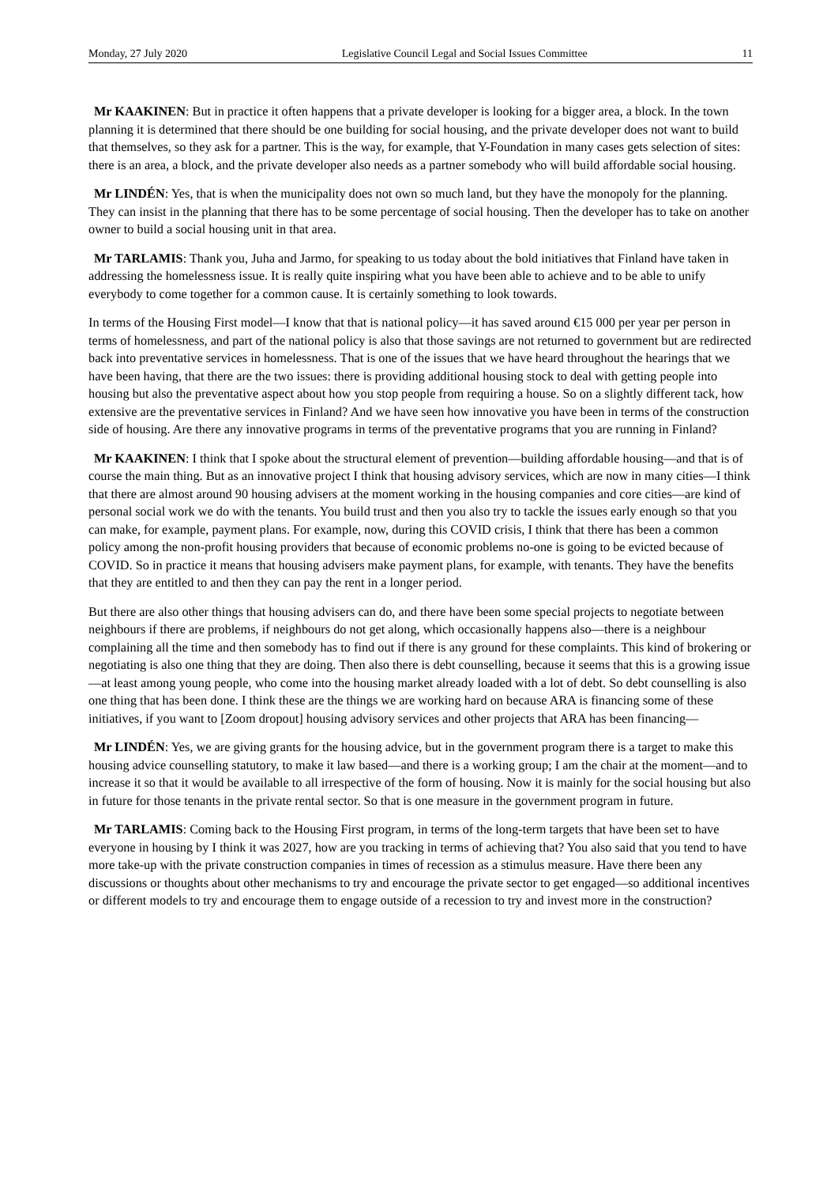Monday, 27 July 2020 Legislative Council Legal and Social Issues Committee 11
Mr KAAKINEN: But in practice it often happens that a private developer is looking for a bigger area, a block. In the town planning it is determined that there should be one building for social housing, and the private developer does not want to build that themselves, so they ask for a partner. This is the way, for example, that Y-Foundation in many cases gets selection of sites: there is an area, a block, and the private developer also needs as a partner somebody who will build affordable social housing.
Mr LINDÉN: Yes, that is when the municipality does not own so much land, but they have the monopoly for the planning. They can insist in the planning that there has to be some percentage of social housing. Then the developer has to take on another owner to build a social housing unit in that area.
Mr TARLAMIS: Thank you, Juha and Jarmo, for speaking to us today about the bold initiatives that Finland have taken in addressing the homelessness issue. It is really quite inspiring what you have been able to achieve and to be able to unify everybody to come together for a common cause. It is certainly something to look towards.
In terms of the Housing First model—I know that that is national policy—it has saved around €15 000 per year per person in terms of homelessness, and part of the national policy is also that those savings are not returned to government but are redirected back into preventative services in homelessness. That is one of the issues that we have heard throughout the hearings that we have been having, that there are the two issues: there is providing additional housing stock to deal with getting people into housing but also the preventative aspect about how you stop people from requiring a house. So on a slightly different tack, how extensive are the preventative services in Finland? And we have seen how innovative you have been in terms of the construction side of housing. Are there any innovative programs in terms of the preventative programs that you are running in Finland?
Mr KAAKINEN: I think that I spoke about the structural element of prevention—building affordable housing—and that is of course the main thing. But as an innovative project I think that housing advisory services, which are now in many cities—I think that there are almost around 90 housing advisers at the moment working in the housing companies and core cities—are kind of personal social work we do with the tenants. You build trust and then you also try to tackle the issues early enough so that you can make, for example, payment plans. For example, now, during this COVID crisis, I think that there has been a common policy among the non-profit housing providers that because of economic problems no-one is going to be evicted because of COVID. So in practice it means that housing advisers make payment plans, for example, with tenants. They have the benefits that they are entitled to and then they can pay the rent in a longer period.
But there are also other things that housing advisers can do, and there have been some special projects to negotiate between neighbours if there are problems, if neighbours do not get along, which occasionally happens also—there is a neighbour complaining all the time and then somebody has to find out if there is any ground for these complaints. This kind of brokering or negotiating is also one thing that they are doing. Then also there is debt counselling, because it seems that this is a growing issue—at least among young people, who come into the housing market already loaded with a lot of debt. So debt counselling is also one thing that has been done. I think these are the things we are working hard on because ARA is financing some of these initiatives, if you want to [Zoom dropout] housing advisory services and other projects that ARA has been financing—
Mr LINDÉN: Yes, we are giving grants for the housing advice, but in the government program there is a target to make this housing advice counselling statutory, to make it law based—and there is a working group; I am the chair at the moment—and to increase it so that it would be available to all irrespective of the form of housing. Now it is mainly for the social housing but also in future for those tenants in the private rental sector. So that is one measure in the government program in future.
Mr TARLAMIS: Coming back to the Housing First program, in terms of the long-term targets that have been set to have everyone in housing by I think it was 2027, how are you tracking in terms of achieving that? You also said that you tend to have more take-up with the private construction companies in times of recession as a stimulus measure. Have there been any discussions or thoughts about other mechanisms to try and encourage the private sector to get engaged—so additional incentives or different models to try and encourage them to engage outside of a recession to try and invest more in the construction?